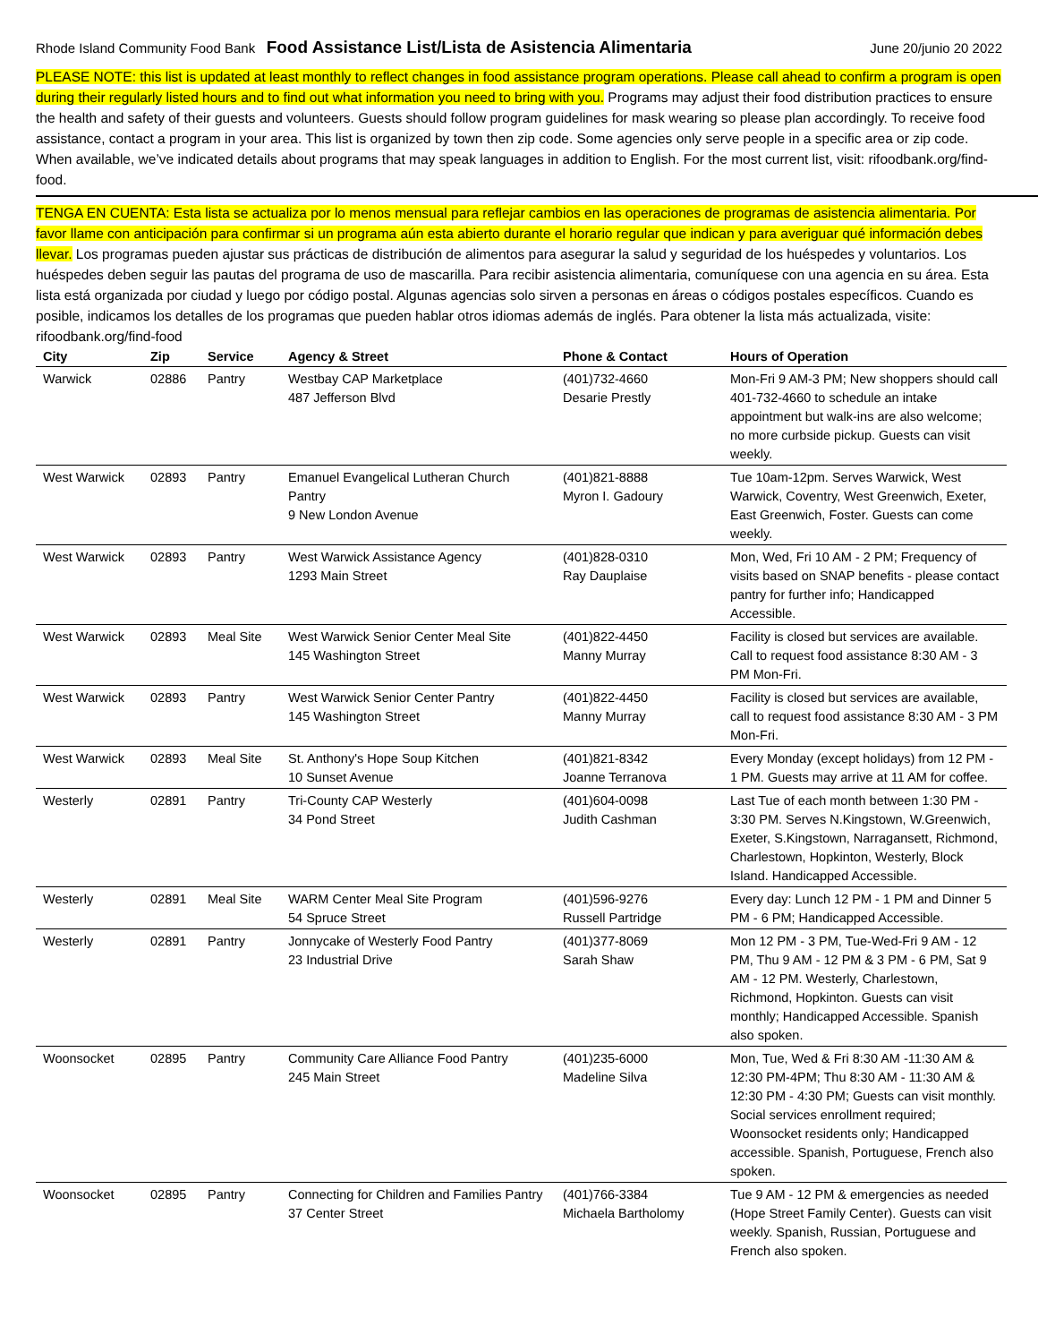Rhode Island Community Food Bank Food Assistance List/Lista de Asistencia Alimentaria June 20/junio 20 2022
PLEASE NOTE: this list is updated at least monthly to reflect changes in food assistance program operations. Please call ahead to confirm a program is open during their regularly listed hours and to find out what information you need to bring with you. Programs may adjust their food distribution practices to ensure the health and safety of their guests and volunteers. Guests should follow program guidelines for mask wearing so please plan accordingly. To receive food assistance, contact a program in your area. This list is organized by town then zip code. Some agencies only serve people in a specific area or zip code. When available, we’ve indicated details about programs that may speak languages in addition to English. For the most current list, visit: rifoodbank.org/find-food.
TENGA EN CUENTA: Esta lista se actualiza por lo menos mensual para reflejar cambios en las operaciones de programas de asistencia alimentaria. Por favor llame con anticipación para confirmar si un programa aún esta abierto durante el horario regular que indican y para averiguar qué información debes llevar. Los programas pueden ajustar sus prácticas de distribución de alimentos para asegurar la salud y seguridad de los huéspedes y voluntarios. Los huéspedes deben seguir las pautas del programa de uso de mascarilla. Para recibir asistencia alimentaria, comuníquese con una agencia en su área. Esta lista está organizada por ciudad y luego por código postal. Algunas agencias solo sirven a personas en áreas o códigos postales específicos. Cuando es posible, indicamos los detalles de los programas que pueden hablar otros idiomas además de inglés. Para obtener la lista más actualizada, visite: rifoodbank.org/find-food
| City | Zip | Service | Agency & Street | Phone & Contact | Hours of Operation |
| --- | --- | --- | --- | --- | --- |
| Warwick | 02886 | Pantry | Westbay CAP Marketplace 487 Jefferson Blvd | (401)732-4660 Desarie Prestly | Mon-Fri 9 AM-3 PM; New shoppers should call 401-732-4660 to schedule an intake appointment but walk-ins are also welcome; no more curbside pickup. Guests can visit weekly. |
| West Warwick | 02893 | Pantry | Emanuel Evangelical Lutheran Church Pantry 9 New London Avenue | (401)821-8888 Myron I. Gadoury | Tue 10am-12pm. Serves Warwick, West Warwick, Coventry, West Greenwich, Exeter, East Greenwich, Foster. Guests can come weekly. |
| West Warwick | 02893 | Pantry | West Warwick Assistance Agency 1293 Main Street | (401)828-0310 Ray Dauplaise | Mon, Wed, Fri 10 AM - 2 PM; Frequency of visits based on SNAP benefits - please contact pantry for further info; Handicapped Accessible. |
| West Warwick | 02893 | Meal Site | West Warwick Senior Center Meal Site 145 Washington Street | (401)822-4450 Manny Murray | Facility is closed but services are available. Call to request food assistance 8:30 AM - 3 PM Mon-Fri. |
| West Warwick | 02893 | Pantry | West Warwick Senior Center Pantry 145 Washington Street | (401)822-4450 Manny Murray | Facility is closed but services are available, call to request food assistance 8:30 AM - 3 PM Mon-Fri. |
| West Warwick | 02893 | Meal Site | St. Anthony's Hope Soup Kitchen 10 Sunset Avenue | (401)821-8342 Joanne Terranova | Every Monday (except holidays) from 12 PM - 1 PM. Guests may arrive at 11 AM for coffee. |
| Westerly | 02891 | Pantry | Tri-County CAP Westerly 34 Pond Street | (401)604-0098 Judith Cashman | Last Tue of each month between 1:30 PM - 3:30 PM. Serves N.Kingstown, W.Greenwich, Exeter, S.Kingstown, Narragansett, Richmond, Charlestown, Hopkinton, Westerly, Block Island. Handicapped Accessible. |
| Westerly | 02891 | Meal Site | WARM Center Meal Site Program 54 Spruce Street | (401)596-9276 Russell Partridge | Every day: Lunch 12 PM - 1 PM and Dinner 5 PM - 6 PM; Handicapped Accessible. |
| Westerly | 02891 | Pantry | Jonnycake of Westerly Food Pantry 23 Industrial Drive | (401)377-8069 Sarah Shaw | Mon 12 PM - 3 PM, Tue-Wed-Fri 9 AM - 12 PM, Thu 9 AM - 12 PM & 3 PM - 6 PM, Sat 9 AM - 12 PM. Westerly, Charlestown, Richmond, Hopkinton. Guests can visit monthly; Handicapped Accessible. Spanish also spoken. |
| Woonsocket | 02895 | Pantry | Community Care Alliance Food Pantry 245 Main Street | (401)235-6000 Madeline Silva | Mon, Tue, Wed & Fri 8:30 AM -11:30 AM & 12:30 PM-4PM; Thu 8:30 AM - 11:30 AM & 12:30 PM - 4:30 PM; Guests can visit monthly. Social services enrollment required; Woonsocket residents only; Handicapped accessible. Spanish, Portuguese, French also spoken. |
| Woonsocket | 02895 | Pantry | Connecting for Children and Families Pantry 37 Center Street | (401)766-3384 Michaela Bartholomy | Tue 9 AM - 12 PM & emergencies as needed (Hope Street Family Center). Guests can visit weekly. Spanish, Russian, Portuguese and French also spoken. |